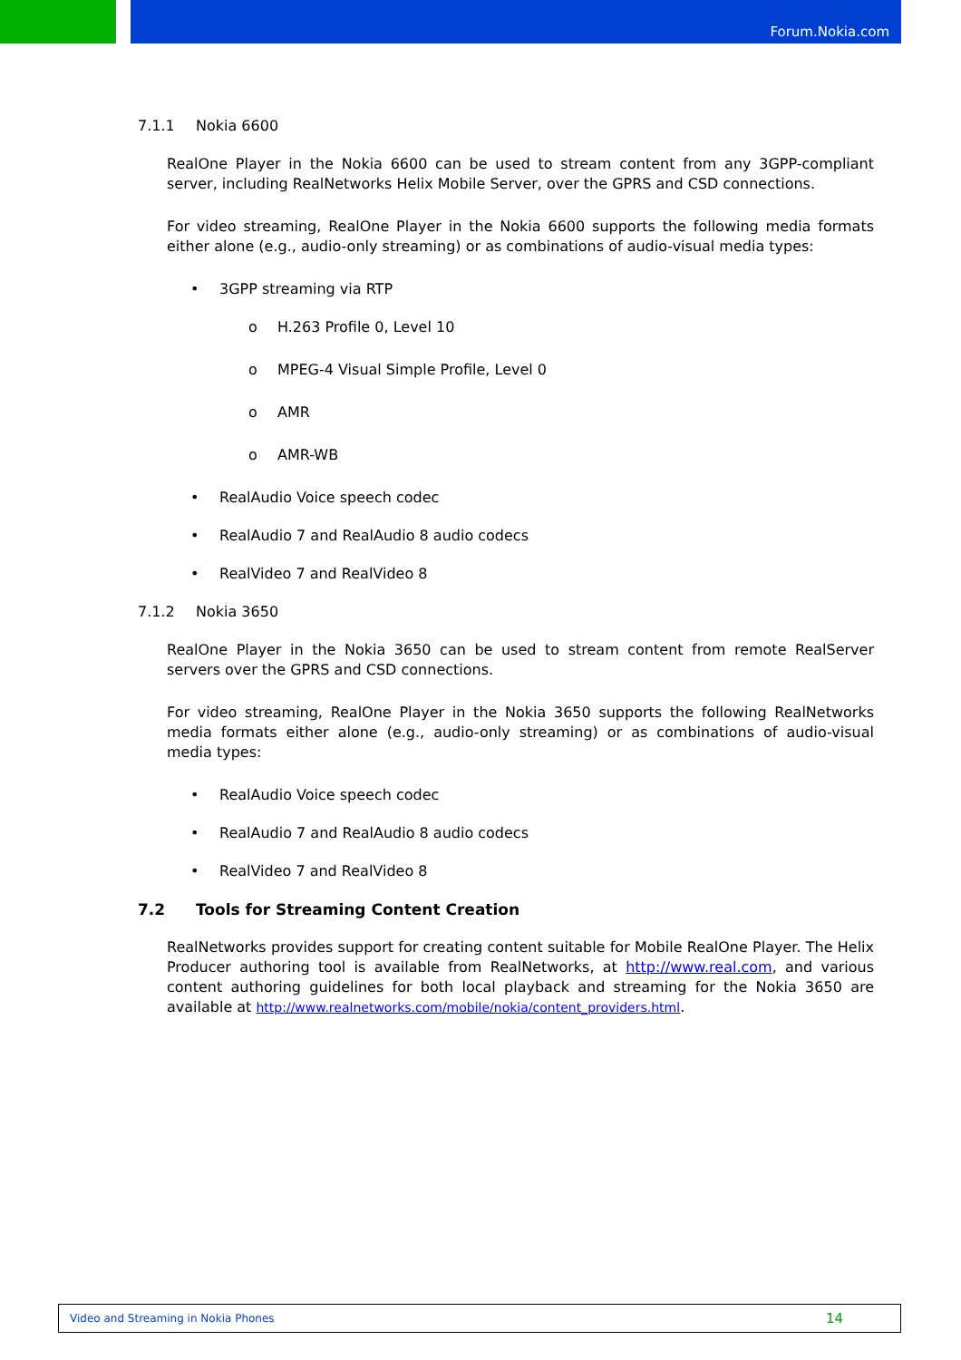Forum.Nokia.com
7.1.1 Nokia 6600
RealOne Player in the Nokia 6600 can be used to stream content from any 3GPP-compliant server, including RealNetworks Helix Mobile Server, over the GPRS and CSD connections.
For video streaming, RealOne Player in the Nokia 6600 supports the following media formats either alone (e.g., audio-only streaming) or as combinations of audio-visual media types:
• 3GPP streaming via RTP
o H.263 Profile 0, Level 10
o MPEG-4 Visual Simple Profile, Level 0
o AMR
o AMR-WB
• RealAudio Voice speech codec
• RealAudio 7 and RealAudio 8 audio codecs
• RealVideo 7 and RealVideo 8
7.1.2 Nokia 3650
RealOne Player in the Nokia 3650 can be used to stream content from remote RealServer servers over the GPRS and CSD connections.
For video streaming, RealOne Player in the Nokia 3650 supports the following RealNetworks media formats either alone (e.g., audio-only streaming) or as combinations of audio-visual media types:
• RealAudio Voice speech codec
• RealAudio 7 and RealAudio 8 audio codecs
• RealVideo 7 and RealVideo 8
7.2 Tools for Streaming Content Creation
RealNetworks provides support for creating content suitable for Mobile RealOne Player. The Helix Producer authoring tool is available from RealNetworks, at http://www.real.com, and various content authoring guidelines for both local playback and streaming for the Nokia 3650 are available at http://www.realnetworks.com/mobile/nokia/content_providers.html.
Video and Streaming in Nokia Phones 14